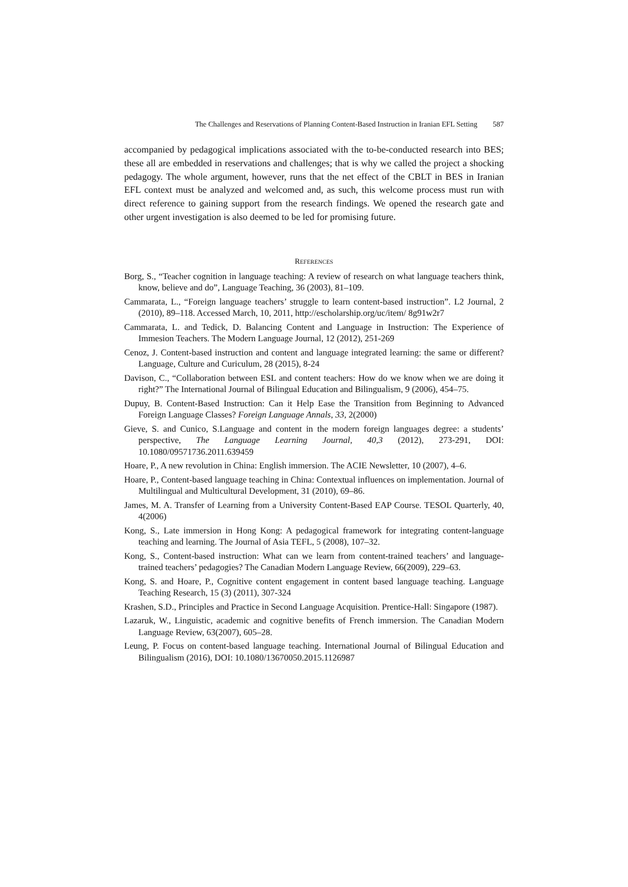The Challenges and Reservations of Planning Content-Based Instruction in Iranian EFL Setting 587
accompanied by pedagogical implications associated with the to-be-conducted research into BES; these all are embedded in reservations and challenges; that is why we called the project a shocking pedagogy. The whole argument, however, runs that the net effect of the CBLT in BES in Iranian EFL context must be analyzed and welcomed and, as such, this welcome process must run with direct reference to gaining support from the research findings. We opened the research gate and other urgent investigation is also deemed to be led for promising future.
REFERENCES
Borg, S., “Teacher cognition in language teaching: A review of research on what language teachers think, know, believe and do”, Language Teaching, 36 (2003), 81–109.
Cammarata, L., “Foreign language teachers’ struggle to learn content-based instruction”. L2 Journal, 2 (2010), 89–118. Accessed March, 10, 2011, http://escholarship.org/uc/item/ 8g91w2r7
Cammarata, L. and Tedick, D. Balancing Content and Language in Instruction: The Experience of Immesion Teachers. The Modern Language Journal, 12 (2012), 251-269
Cenoz, J. Content-based instruction and content and language integrated learning: the same or different? Language, Culture and Curiculum, 28 (2015), 8-24
Davison, C., “Collaboration between ESL and content teachers: How do we know when we are doing it right?” The International Journal of Bilingual Education and Bilingualism, 9 (2006), 454–75.
Dupuy, B. Content-Based Instruction: Can it Help Ease the Transition from Beginning to Advanced Foreign Language Classes? Foreign Language Annals, 33, 2(2000)
Gieve, S. and Cunico, S.Language and content in the modern foreign languages degree: a students’ perspective, The Language Learning Journal, 40,3 (2012), 273-291, DOI: 10.1080/09571736.2011.639459
Hoare, P., A new revolution in China: English immersion. The ACIE Newsletter, 10 (2007), 4–6.
Hoare, P., Content-based language teaching in China: Contextual influences on implementation. Journal of Multilingual and Multicultural Development, 31 (2010), 69–86.
James, M. A. Transfer of Learning from a University Content-Based EAP Course. TESOL Quarterly, 40, 4(2006)
Kong, S., Late immersion in Hong Kong: A pedagogical framework for integrating content-language teaching and learning. The Journal of Asia TEFL, 5 (2008), 107–32.
Kong, S., Content-based instruction: What can we learn from content-trained teachers’ and language-trained teachers’ pedagogies? The Canadian Modern Language Review, 66(2009), 229–63.
Kong, S. and Hoare, P., Cognitive content engagement in content based language teaching. Language Teaching Research, 15 (3) (2011), 307-324
Krashen, S.D., Principles and Practice in Second Language Acquisition. Prentice-Hall: Singapore (1987).
Lazaruk, W., Linguistic, academic and cognitive benefits of French immersion. The Canadian Modern Language Review, 63(2007), 605–28.
Leung, P. Focus on content-based language teaching. International Journal of Bilingual Education and Bilingualism (2016), DOI: 10.1080/13670050.2015.1126987